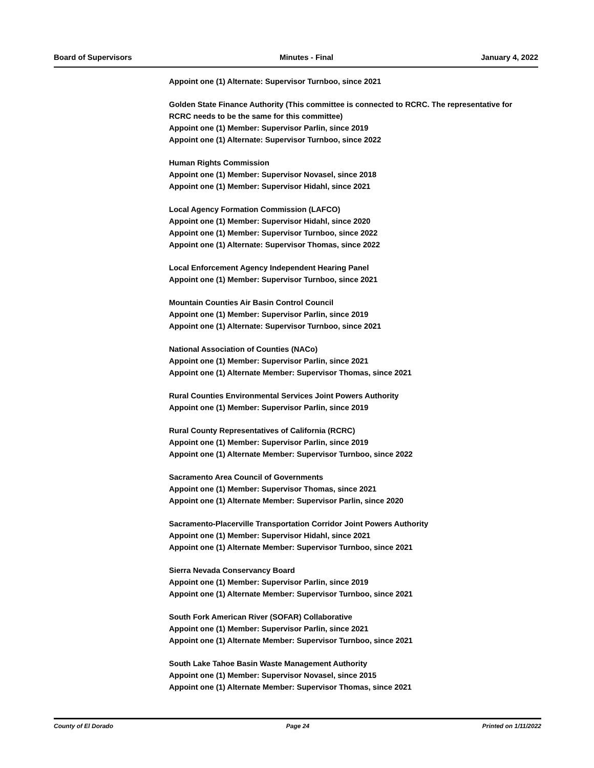Board of Supervisors Minutes - Final January 4, 2022
Appoint one (1) Alternate: Supervisor Turnboo, since 2021
Golden State Finance Authority (This committee is connected to RCRC. The representative for RCRC needs to be the same for this committee)
Appoint one (1) Member: Supervisor Parlin, since 2019
Appoint one (1) Alternate: Supervisor Turnboo, since 2022
Human Rights Commission
Appoint one (1) Member: Supervisor Novasel, since 2018
Appoint one (1) Member: Supervisor Hidahl, since 2021
Local Agency Formation Commission (LAFCO)
Appoint one (1) Member: Supervisor Hidahl, since 2020
Appoint one (1) Member: Supervisor Turnboo, since 2022
Appoint one (1) Alternate: Supervisor Thomas, since 2022
Local Enforcement Agency Independent Hearing Panel
Appoint one (1) Member: Supervisor Turnboo, since 2021
Mountain Counties Air Basin Control Council
Appoint one (1) Member: Supervisor Parlin, since 2019
Appoint one (1) Alternate: Supervisor Turnboo, since 2021
National Association of Counties (NACo)
Appoint one (1) Member: Supervisor Parlin, since 2021
Appoint one (1) Alternate Member: Supervisor Thomas, since 2021
Rural Counties Environmental Services Joint Powers Authority
Appoint one (1) Member: Supervisor Parlin, since 2019
Rural County Representatives of California (RCRC)
Appoint one (1) Member: Supervisor Parlin, since 2019
Appoint one (1) Alternate Member: Supervisor Turnboo, since 2022
Sacramento Area Council of Governments
Appoint one (1) Member: Supervisor Thomas, since 2021
Appoint one (1) Alternate Member: Supervisor Parlin, since 2020
Sacramento-Placerville Transportation Corridor Joint Powers Authority
Appoint one (1) Member: Supervisor Hidahl, since 2021
Appoint one (1) Alternate Member: Supervisor Turnboo, since 2021
Sierra Nevada Conservancy Board
Appoint one (1) Member: Supervisor Parlin, since 2019
Appoint one (1) Alternate Member: Supervisor Turnboo, since 2021
South Fork American River (SOFAR) Collaborative
Appoint one (1) Member: Supervisor Parlin, since 2021
Appoint one (1) Alternate Member: Supervisor Turnboo, since 2021
South Lake Tahoe Basin Waste Management Authority
Appoint one (1) Member: Supervisor Novasel, since 2015
Appoint one (1) Alternate Member: Supervisor Thomas, since 2021
County of El Dorado Page 24 Printed on 1/11/2022